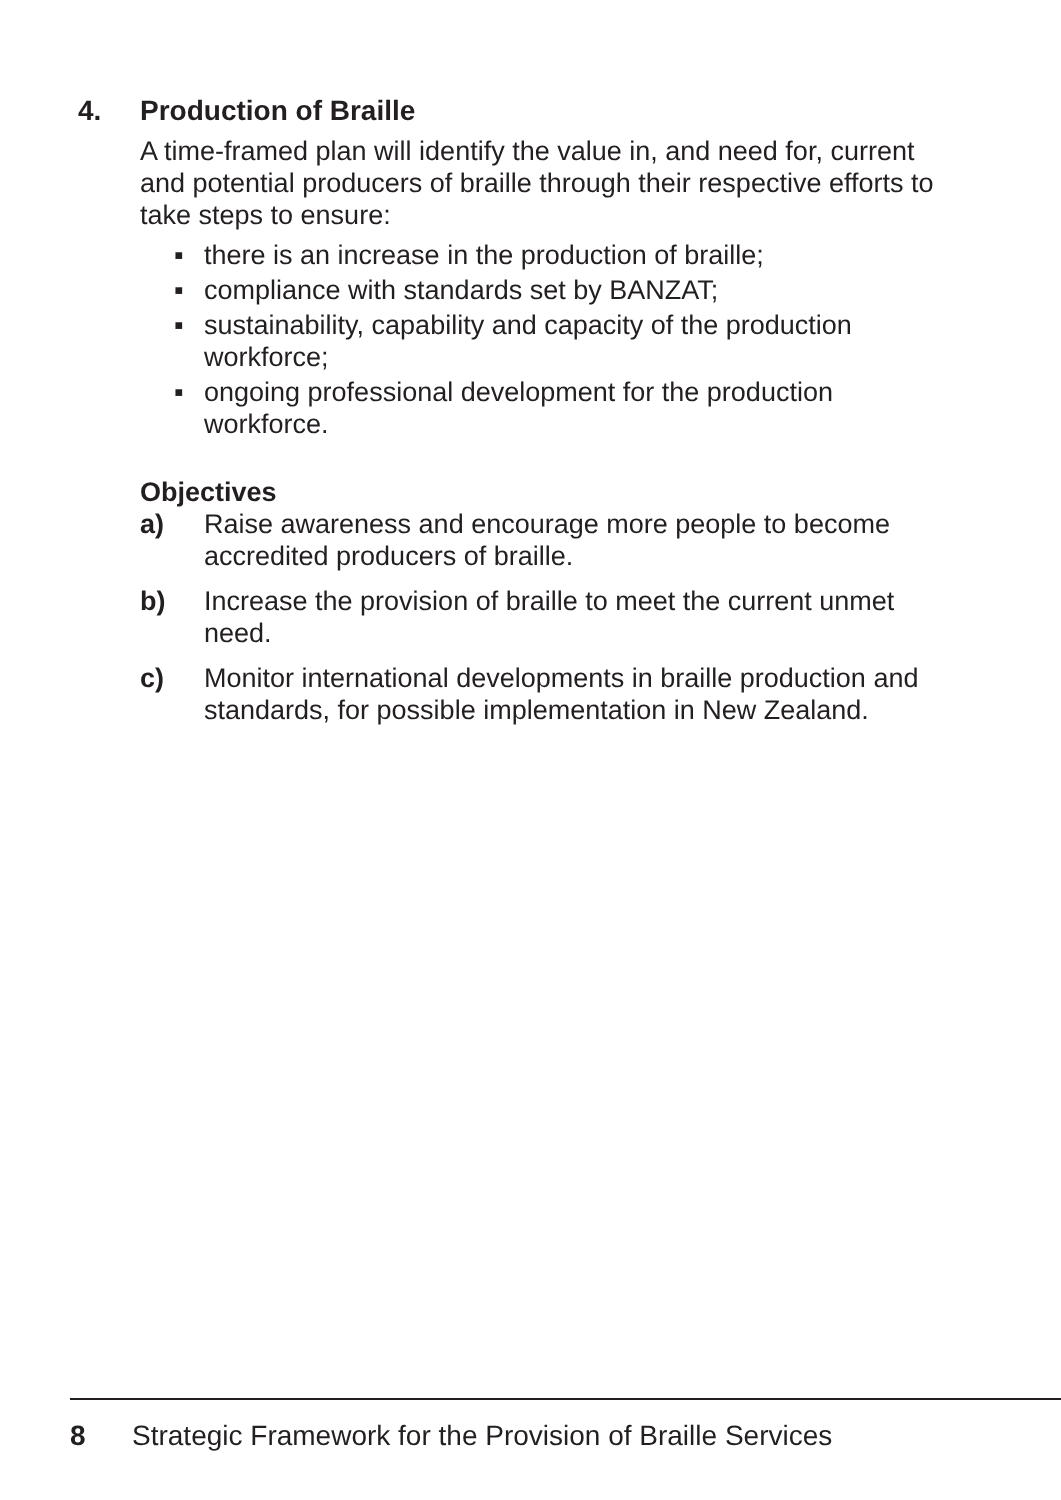4. Production of Braille
A time-framed plan will identify the value in, and need for, current and potential producers of braille through their respective efforts to take steps to ensure:
▪ there is an increase in the production of braille;
▪ compliance with standards set by BANZAT;
▪ sustainability, capability and capacity of the production workforce;
▪ ongoing professional development for the production workforce.
Objectives
a) Raise awareness and encourage more people to become accredited producers of braille.
b) Increase the provision of braille to meet the current unmet need.
c) Monitor international developments in braille production and standards, for possible implementation in New Zealand.
8 Strategic Framework for the Provision of Braille Services